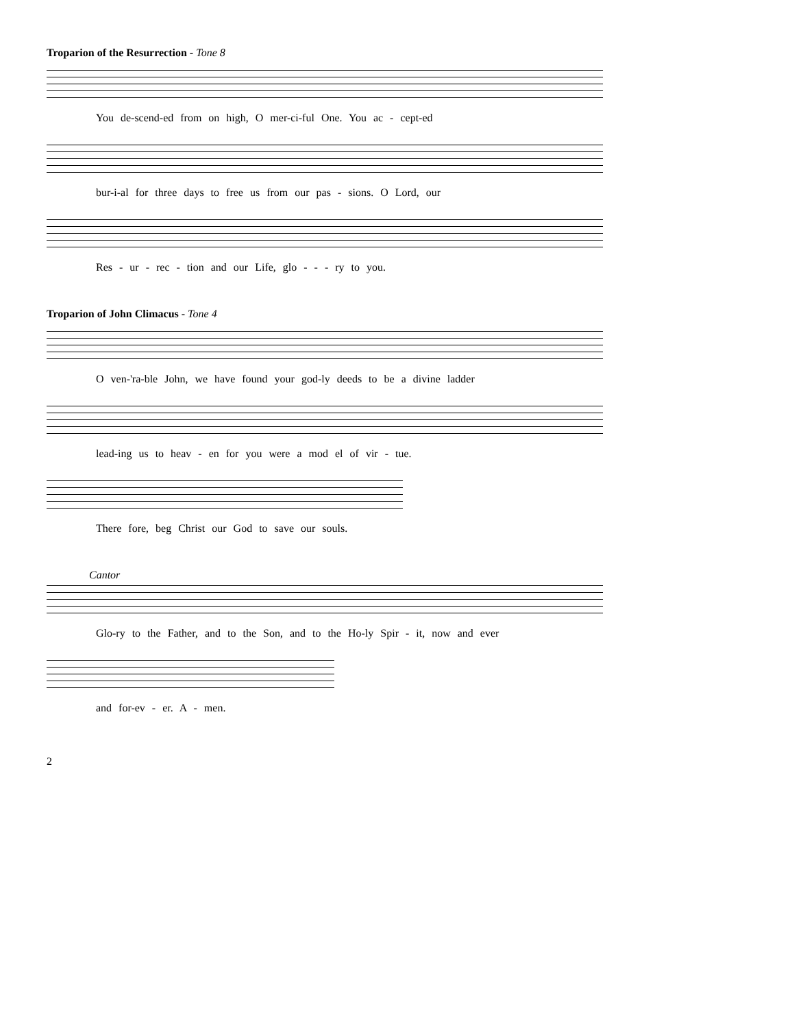Troparion of the Resurrection - Tone 8
You de-scend-ed from on high, O mer-ci-ful One. You ac - cept-ed
bur-i-al for three days to free us from our pas - sions. O Lord, our
Res - ur - rec - tion and our Life, glo - - - ry to you.
Troparion of John Climacus - Tone 4
O ven-'ra-ble John, we have found your god-ly deeds to be a divine ladder
lead-ing us to heav - en for you were a mod el of vir - tue.
There fore, beg Christ our God to save our souls.
Cantor
Glo-ry to the Father, and to the Son, and to the Ho-ly Spir - it, now and ever
and for-ev - er. A - men.
2